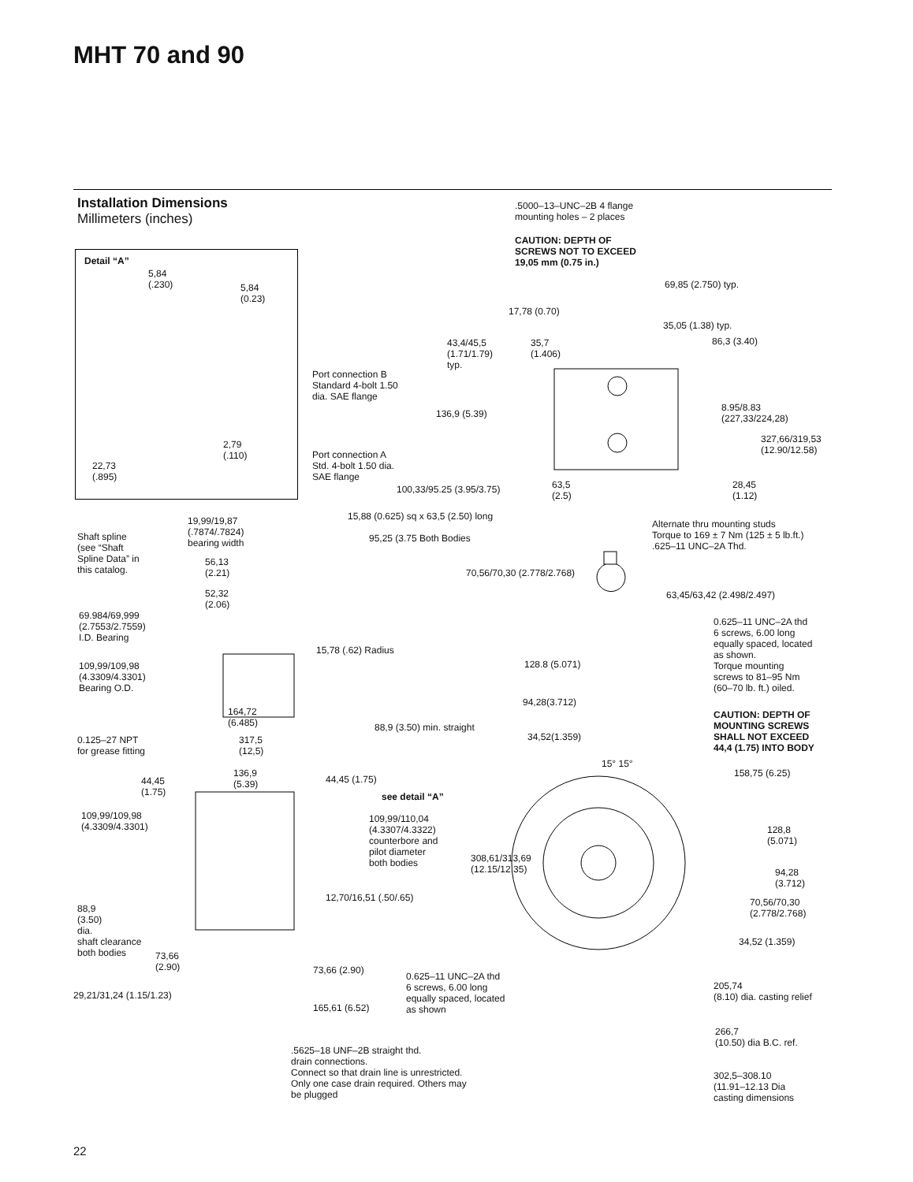MHT 70 and 90
Installation Dimensions
Millimeters (inches)
.5000–13–UNC–2B 4 flange
mounting holes – 2 places
CAUTION: DEPTH OF
SCREWS NOT TO EXCEED
19,05 mm (0.75 in.)
Detail “A”
5,84
(.230)
5,84
(0.23)
69,85 (2.750) typ.
17,78 (0.70)
35,05 (1.38) typ.
43,4/45,5
(1.71/1.79)
typ.
35,7
(1.406)
86,3 (3.40)
Port connection B
Standard 4-bolt 1.50
dia. SAE flange
8.95/8.83
(227,33/224,28)
136,9 (5.39)
327,66/319,53
(12.90/12.58)
2,79
(.110)
Port connection A
Std. 4-bolt 1.50 dia.
SAE flange
22,73
(.895)
63,5
(2.5)
28,45
(1.12)
100,33/95.25 (3.95/3.75)
15,88 (0.625) sq x 63,5 (2.50) long
19,99/19,87
(.7874/.7824)
bearing width
Alternate thru mounting studs
Torque to 169 ± 7 Nm (125 ± 5 lb.ft.)
.625–11 UNC–2A Thd.
Shaft spline
(see “Shaft
Spline Data” in
this catalog.
95,25 (3.75 Both Bodies
56,13
(2.21)
70,56/70,30 (2.778/2.768)
52,32
(2.06)
63,45/63,42 (2.498/2.497)
69.984/69,999
(2.7553/2.7559)
I.D. Bearing
0.625–11 UNC–2A thd
6 screws, 6.00 long
equally spaced, located
as shown.
Torque mounting
screws to 81–95 Nm
(60–70 lb. ft.) oiled.
15,78 (.62) Radius
128.8 (5.071)
109,99/109,98
(4.3309/4.3301)
Bearing O.D.
94,28(3.712)
164,72
(6.485)
CAUTION: DEPTH OF
MOUNTING SCREWS
SHALL NOT EXCEED
44,4 (1.75) INTO BODY
88,9 (3.50) min. straight
34,52(1.359)
0.125–27 NPT
for grease fitting
317,5
(12,5)
15° 15°
136,9
(5.39)
158,75 (6.25)
44,45
(1.75)
44,45 (1.75)
see detail “A”
109,99/109,98
(4.3309/4.3301)
109,99/110,04
(4.3307/4.3322)
counterbore and
pilot diameter
both bodies
128,8
(5.071)
308,61/313,69
(12.15/12.35)
94,28
(3.712)
12,70/16,51 (.50/.65)
70,56/70,30
(2.778/2.768)
88,9
(3.50)
dia.
shaft clearance
both bodies
34,52 (1.359)
73,66
(2.90)
73,66 (2.90)
0.625–11 UNC–2A thd
6 screws, 6.00 long
equally spaced, located
as shown
205,74
(8.10) dia. casting relief
29,21/31,24 (1.15/1.23)
165,61 (6.52)
266,7
(10.50) dia B.C. ref.
.5625–18 UNF–2B straight thd.
drain connections.
Connect so that drain line is unrestricted.
Only one case drain required. Others may
be plugged
302,5–308.10
(11.91–12.13 Dia
casting dimensions
22